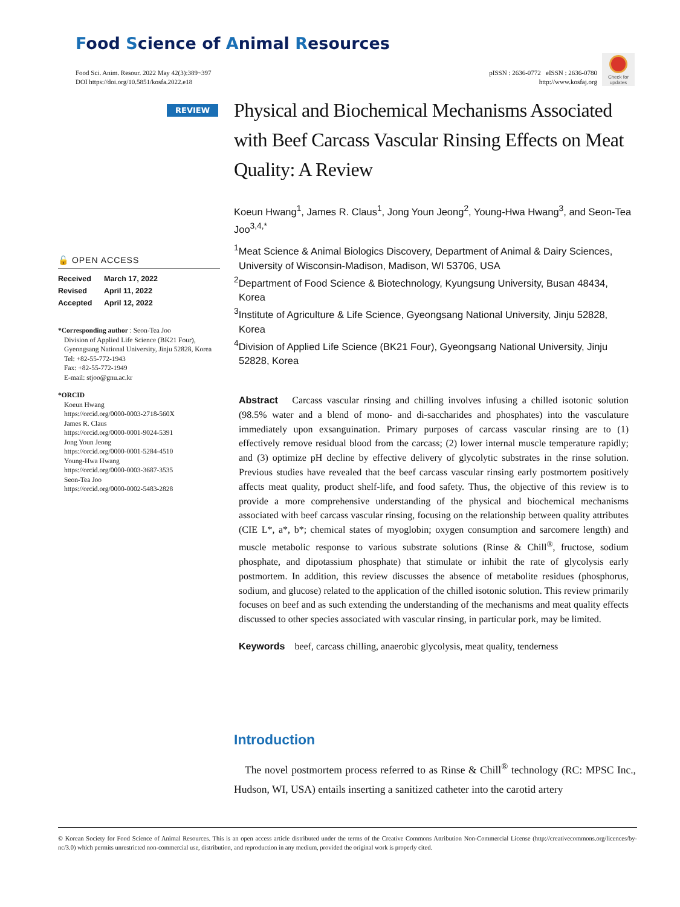Food Science of Animal Resources
Food Sci. Anim. Resour. 2022 May 42(3):389~397
DOI https://doi.org/10.5851/kosfa.2022.e18
pISSN : 2636-0772 eISSN : 2636-0780
http://www.kosfaj.org
Check for updates
REVIEW
Physical and Biochemical Mechanisms Associated with Beef Carcass Vascular Rinsing Effects on Meat Quality: A Review
Koeun Hwang<sup>1</sup>, James R. Claus<sup>1</sup>, Jong Youn Jeong<sup>2</sup>, Young-Hwa Hwang<sup>3</sup>, and Seon-Tea Joo<sup>3,4,*</sup>
<sup>1</sup> Meat Science & Animal Biologics Discovery, Department of Animal & Dairy Sciences, University of Wisconsin-Madison, Madison, WI 53706, USA
<sup>2</sup> Department of Food Science & Biotechnology, Kyungsung University, Busan 48434, Korea
<sup>3</sup> Institute of Agriculture & Life Science, Gyeongsang National University, Jinju 52828, Korea
<sup>4</sup> Division of Applied Life Science (BK21 Four), Gyeongsang National University, Jinju 52828, Korea
🔓 OPEN ACCESS
| Received | March 17, 2022 |
| Revised | April 11, 2022 |
| Accepted | April 12, 2022 |
*Corresponding author : Seon-Tea Joo
Division of Applied Life Science (BK21 Four), Gyeongsang National University, Jinju 52828, Korea
Tel: +82-55-772-1943
Fax: +82-55-772-1949
E-mail: stjoo@gnu.ac.kr
*ORCID
Koeun Hwang
https://orcid.org/0000-0003-2718-560X
James R. Claus
https://orcid.org/0000-0001-9024-5391
Jong Youn Jeong
https://orcid.org/0000-0001-5284-4510
Young-Hwa Hwang
https://orcid.org/0000-0003-3687-3535
Seon-Tea Joo
https://orcid.org/0000-0002-5483-2828
Abstract Carcass vascular rinsing and chilling involves infusing a chilled isotonic solution (98.5% water and a blend of mono- and di-saccharides and phosphates) into the vasculature immediately upon exsanguination. Primary purposes of carcass vascular rinsing are to (1) effectively remove residual blood from the carcass; (2) lower internal muscle temperature rapidly; and (3) optimize pH decline by effective delivery of glycolytic substrates in the rinse solution. Previous studies have revealed that the beef carcass vascular rinsing early postmortem positively affects meat quality, product shelf-life, and food safety. Thus, the objective of this review is to provide a more comprehensive understanding of the physical and biochemical mechanisms associated with beef carcass vascular rinsing, focusing on the relationship between quality attributes (CIE L*, a*, b*; chemical states of myoglobin; oxygen consumption and sarcomere length) and muscle metabolic response to various substrate solutions (Rinse & Chill<sup>®</sup>, fructose, sodium phosphate, and dipotassium phosphate) that stimulate or inhibit the rate of glycolysis early postmortem. In addition, this review discusses the absence of metabolite residues (phosphorus, sodium, and glucose) related to the application of the chilled isotonic solution. This review primarily focuses on beef and as such extending the understanding of the mechanisms and meat quality effects discussed to other species associated with vascular rinsing, in particular pork, may be limited.
Keywords beef, carcass chilling, anaerobic glycolysis, meat quality, tenderness
Introduction
The novel postmortem process referred to as Rinse & Chill<sup>®</sup> technology (RC: MPSC Inc., Hudson, WI, USA) entails inserting a sanitized catheter into the carotid artery
© Korean Society for Food Science of Animal Resources. This is an open access article distributed under the terms of the Creative Commons Attribution Non-Commercial License (http://creativecommons.org/licences/by-nc/3.0) which permits unrestricted non-commercial use, distribution, and reproduction in any medium, provided the original work is properly cited.